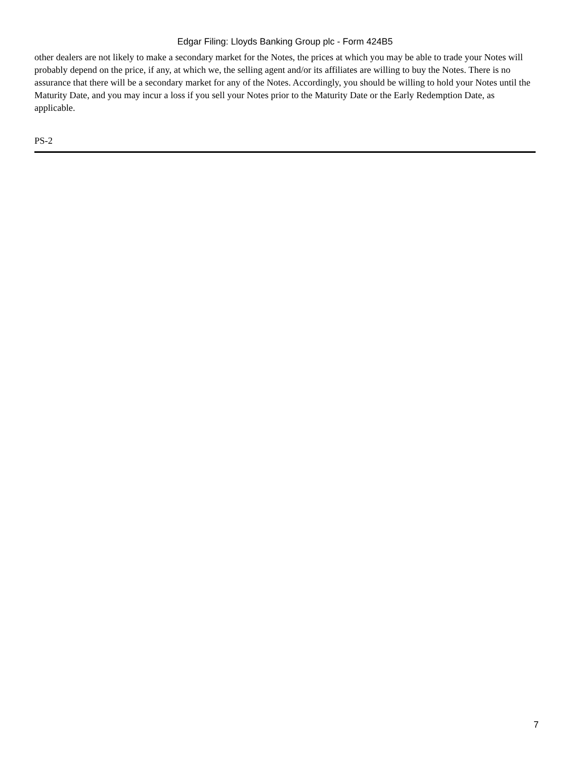Edgar Filing: Lloyds Banking Group plc - Form 424B5
other dealers are not likely to make a secondary market for the Notes, the prices at which you may be able to trade your Notes will probably depend on the price, if any, at which we, the selling agent and/or its affiliates are willing to buy the Notes. There is no assurance that there will be a secondary market for any of the Notes. Accordingly, you should be willing to hold your Notes until the Maturity Date, and you may incur a loss if you sell your Notes prior to the Maturity Date or the Early Redemption Date, as applicable.
PS-2
7